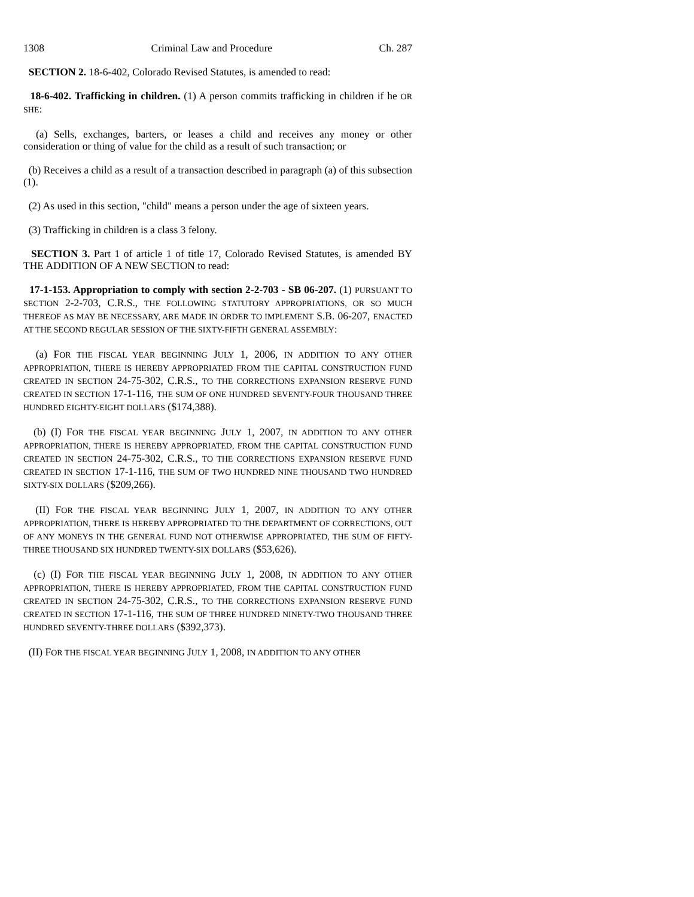1308 Criminal Law and Procedure Ch. 287
SECTION 2. 18-6-402, Colorado Revised Statutes, is amended to read:
18-6-402. Trafficking in children. (1) A person commits trafficking in children if he OR SHE:
(a) Sells, exchanges, barters, or leases a child and receives any money or other consideration or thing of value for the child as a result of such transaction; or
(b) Receives a child as a result of a transaction described in paragraph (a) of this subsection (1).
(2) As used in this section, "child" means a person under the age of sixteen years.
(3) Trafficking in children is a class 3 felony.
SECTION 3. Part 1 of article 1 of title 17, Colorado Revised Statutes, is amended BY THE ADDITION OF A NEW SECTION to read:
17-1-153. Appropriation to comply with section 2-2-703 - SB 06-207. (1) PURSUANT TO SECTION 2-2-703, C.R.S., THE FOLLOWING STATUTORY APPROPRIATIONS, OR SO MUCH THEREOF AS MAY BE NECESSARY, ARE MADE IN ORDER TO IMPLEMENT S.B. 06-207, ENACTED AT THE SECOND REGULAR SESSION OF THE SIXTY-FIFTH GENERAL ASSEMBLY:
(a) FOR THE FISCAL YEAR BEGINNING JULY 1, 2006, IN ADDITION TO ANY OTHER APPROPRIATION, THERE IS HEREBY APPROPRIATED FROM THE CAPITAL CONSTRUCTION FUND CREATED IN SECTION 24-75-302, C.R.S., TO THE CORRECTIONS EXPANSION RESERVE FUND CREATED IN SECTION 17-1-116, THE SUM OF ONE HUNDRED SEVENTY-FOUR THOUSAND THREE HUNDRED EIGHTY-EIGHT DOLLARS ($174,388).
(b) (I) FOR THE FISCAL YEAR BEGINNING JULY 1, 2007, IN ADDITION TO ANY OTHER APPROPRIATION, THERE IS HEREBY APPROPRIATED, FROM THE CAPITAL CONSTRUCTION FUND CREATED IN SECTION 24-75-302, C.R.S., TO THE CORRECTIONS EXPANSION RESERVE FUND CREATED IN SECTION 17-1-116, THE SUM OF TWO HUNDRED NINE THOUSAND TWO HUNDRED SIXTY-SIX DOLLARS ($209,266).
(II) FOR THE FISCAL YEAR BEGINNING JULY 1, 2007, IN ADDITION TO ANY OTHER APPROPRIATION, THERE IS HEREBY APPROPRIATED TO THE DEPARTMENT OF CORRECTIONS, OUT OF ANY MONEYS IN THE GENERAL FUND NOT OTHERWISE APPROPRIATED, THE SUM OF FIFTY-THREE THOUSAND SIX HUNDRED TWENTY-SIX DOLLARS ($53,626).
(c) (I) FOR THE FISCAL YEAR BEGINNING JULY 1, 2008, IN ADDITION TO ANY OTHER APPROPRIATION, THERE IS HEREBY APPROPRIATED, FROM THE CAPITAL CONSTRUCTION FUND CREATED IN SECTION 24-75-302, C.R.S., TO THE CORRECTIONS EXPANSION RESERVE FUND CREATED IN SECTION 17-1-116, THE SUM OF THREE HUNDRED NINETY-TWO THOUSAND THREE HUNDRED SEVENTY-THREE DOLLARS ($392,373).
(II) FOR THE FISCAL YEAR BEGINNING JULY 1, 2008, IN ADDITION TO ANY OTHER